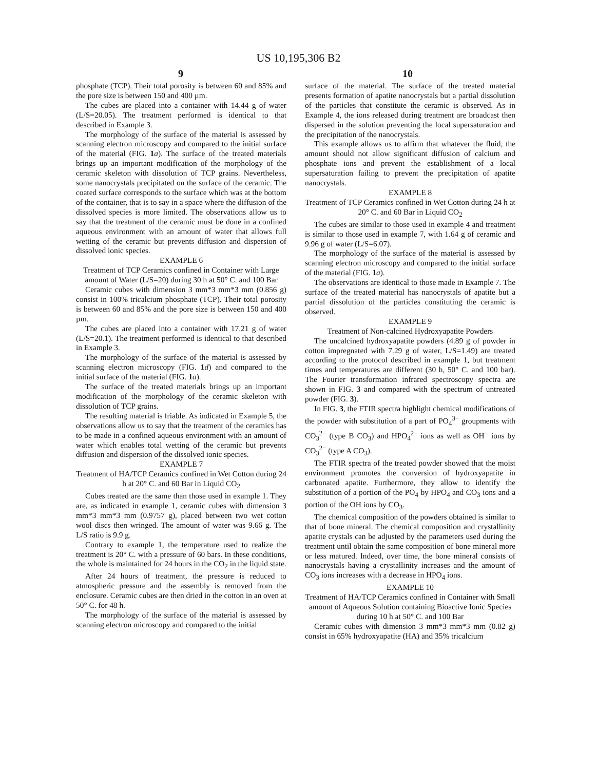US 10,195,306 B2
9 10
phosphate (TCP). Their total porosity is between 60 and 85% and the pore size is between 150 and 400 µm.
The cubes are placed into a container with 14.44 g of water (L/S=20.05). The treatment performed is identical to that described in Example 3.
The morphology of the surface of the material is assessed by scanning electron microscopy and compared to the initial surface of the material (FIG. 1 a). The surface of the treated materials brings up an important modification of the morphology of the ceramic skeleton with dissolution of TCP grains. Nevertheless, some nanocrystals precipitated on the surface of the ceramic. The coated surface corresponds to the surface which was at the bottom of the container, that is to say in a space where the diffusion of the dissolved species is more limited. The observations allow us to say that the treatment of the ceramic must be done in a confined aqueous environment with an amount of water that allows full wetting of the ceramic but prevents diffusion and dispersion of dissolved ionic species.
EXAMPLE 6
Treatment of TCP Ceramics confined in Container with Large amount of Water (L/S=20) during 30 h at 50° C. and 100 Bar
Ceramic cubes with dimension 3 mm*3 mm*3 mm (0.856 g) consist in 100% tricalcium phosphate (TCP). Their total porosity is between 60 and 85% and the pore size is between 150 and 400 µm.
The cubes are placed into a container with 17.21 g of water (L/S=20.1). The treatment performed is identical to that described in Example 3.
The morphology of the surface of the material is assessed by scanning electron microscopy (FIG. 1 d) and compared to the initial surface of the material (FIG. 1 a).
The surface of the treated materials brings up an important modification of the morphology of the ceramic skeleton with dissolution of TCP grains.
The resulting material is friable. As indicated in Example 5, the observations allow us to say that the treatment of the ceramics has to be made in a confined aqueous environment with an amount of water which enables total wetting of the ceramic but prevents diffusion and dispersion of the dissolved ionic species.
EXAMPLE 7
Treatment of HA/TCP Ceramics confined in Wet Cotton during 24 h at 20° C. and 60 Bar in Liquid CO<sub>2</sub>
Cubes treated are the same than those used in example 1. They are, as indicated in example 1, ceramic cubes with dimension 3 mm*3 mm*3 mm (0.9757 g), placed between two wet cotton wool discs then wringed. The amount of water was 9.66 g. The L/S ratio is 9.9 g.
Contrary to example 1, the temperature used to realize the treatment is 20° C. with a pressure of 60 bars. In these conditions, the whole is maintained for 24 hours in the CO<sub>2</sub> in the liquid state.
After 24 hours of treatment, the pressure is reduced to atmospheric pressure and the assembly is removed from the enclosure. Ceramic cubes are then dried in the cotton in an oven at 50° C. for 48 h.
The morphology of the surface of the material is assessed by scanning electron microscopy and compared to the initial
surface of the material. The surface of the treated material presents formation of apatite nanocrystals but a partial dissolution of the particles that constitute the ceramic is observed. As in Example 4, the ions released during treatment are broadcast then dispersed in the solution preventing the local supersaturation and the precipitation of the nanocrystals.
This example allows us to affirm that whatever the fluid, the amount should not allow significant diffusion of calcium and phosphate ions and prevent the establishment of a local supersaturation failing to prevent the precipitation of apatite nanocrystals.
EXAMPLE 8
Treatment of TCP Ceramics confined in Wet Cotton during 24 h at 20° C. and 60 Bar in Liquid CO<sub>2</sub>
The cubes are similar to those used in example 4 and treatment is similar to those used in example 7, with 1.64 g of ceramic and 9.96 g of water (L/S=6.07).
The morphology of the surface of the material is assessed by scanning electron microscopy and compared to the initial surface of the material (FIG. 1 a).
The observations are identical to those made in Example 7. The surface of the treated material has nanocrystals of apatite but a partial dissolution of the particles constituting the ceramic is observed.
EXAMPLE 9
Treatment of Non-calcined Hydroxyapatite Powders
The uncalcined hydroxyapatite powders (4.89 g of powder in cotton impregnated with 7.29 g of water, L/S=1.49) are treated according to the protocol described in example 1, but treatment times and temperatures are different (30 h, 50° C. and 100 bar). The Fourier transformation infrared spectroscopy spectra are shown in FIG. 3 and compared with the spectrum of untreated powder (FIG. 3).
In FIG. 3, the FTIR spectra highlight chemical modifications of the powder with substitution of a part of PO<sub>4</sub><sup>3−</sup> groupments with CO<sub>3</sub><sup>2−</sup> (type B CO<sub>3</sub>) and HPO<sub>4</sub><sup>2−</sup> ions as well as OH<sup>−</sup> ions by CO<sub>3</sub><sup>2−</sup> (type A CO<sub>3</sub>).
The FTIR spectra of the treated powder showed that the moist environment promotes the conversion of hydroxyapatite in carbonated apatite. Furthermore, they allow to identify the substitution of a portion of the PO<sub>4</sub> by HPO<sub>4</sub> and CO<sub>3</sub> ions and a portion of the OH ions by CO<sub>3</sub>.
The chemical composition of the powders obtained is similar to that of bone mineral. The chemical composition and crystallinity apatite crystals can be adjusted by the parameters used during the treatment until obtain the same composition of bone mineral more or less matured. Indeed, over time, the bone mineral consists of nanocrystals having a crystallinity increases and the amount of CO<sub>3</sub> ions increases with a decrease in HPO<sub>4</sub> ions.
EXAMPLE 10
Treatment of HA/TCP Ceramics confined in Container with Small amount of Aqueous Solution containing Bioactive Ionic Species during 10 h at 50° C. and 100 Bar
Ceramic cubes with dimension 3 mm*3 mm*3 mm (0.82 g) consist in 65% hydroxyapatite (HA) and 35% tricalcium